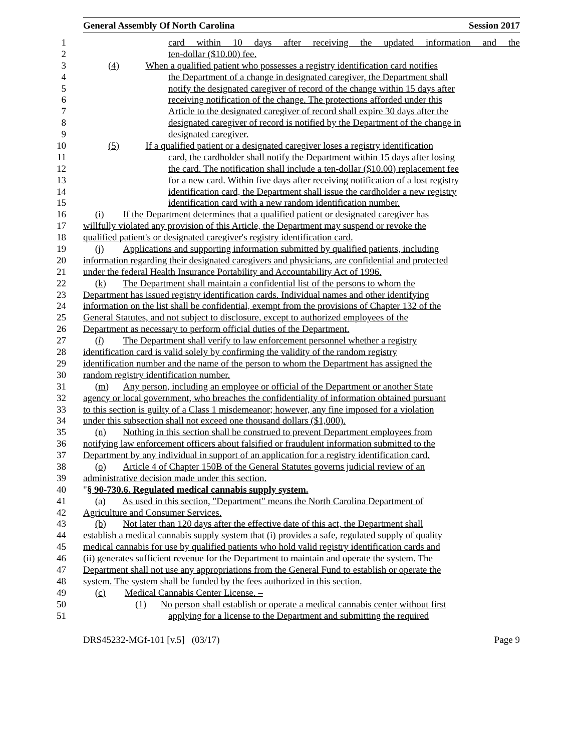General Assembly Of North Carolina Session 2017
1 card within 10 days after receiving the updated information and the
2 ten-dollar ($10.00) fee.
3 (4) When a qualified patient who possesses a registry identification card notifies
4 the Department of a change in designated caregiver, the Department shall
5 notify the designated caregiver of record of the change within 15 days after
6 receiving notification of the change. The protections afforded under this
7 Article to the designated caregiver of record shall expire 30 days after the
8 designated caregiver of record is notified by the Department of the change in
9 designated caregiver.
10 (5) If a qualified patient or a designated caregiver loses a registry identification
11 card, the cardholder shall notify the Department within 15 days after losing
12 the card. The notification shall include a ten-dollar ($10.00) replacement fee
13 for a new card. Within five days after receiving notification of a lost registry
14 identification card, the Department shall issue the cardholder a new registry
15 identification card with a new random identification number.
16 (i) If the Department determines that a qualified patient or designated caregiver has
17 willfully violated any provision of this Article, the Department may suspend or revoke the
18 qualified patient's or designated caregiver's registry identification card.
19 (j) Applications and supporting information submitted by qualified patients, including
20 information regarding their designated caregivers and physicians, are confidential and protected
21 under the federal Health Insurance Portability and Accountability Act of 1996.
22 (k) The Department shall maintain a confidential list of the persons to whom the
23 Department has issued registry identification cards. Individual names and other identifying
24 information on the list shall be confidential, exempt from the provisions of Chapter 132 of the
25 General Statutes, and not subject to disclosure, except to authorized employees of the
26 Department as necessary to perform official duties of the Department.
27 (l) The Department shall verify to law enforcement personnel whether a registry
28 identification card is valid solely by confirming the validity of the random registry
29 identification number and the name of the person to whom the Department has assigned the
30 random registry identification number.
31 (m) Any person, including an employee or official of the Department or another State
32 agency or local government, who breaches the confidentiality of information obtained pursuant
33 to this section is guilty of a Class 1 misdemeanor; however, any fine imposed for a violation
34 under this subsection shall not exceed one thousand dollars ($1,000).
35 (n) Nothing in this section shall be construed to prevent Department employees from
36 notifying law enforcement officers about falsified or fraudulent information submitted to the
37 Department by any individual in support of an application for a registry identification card.
38 (o) Article 4 of Chapter 150B of the General Statutes governs judicial review of an
39 administrative decision made under this section.
40 "§ 90-730.6. Regulated medical cannabis supply system.
41 (a) As used in this section, "Department" means the North Carolina Department of
42 Agriculture and Consumer Services.
43 (b) Not later than 120 days after the effective date of this act, the Department shall
44 establish a medical cannabis supply system that (i) provides a safe, regulated supply of quality
45 medical cannabis for use by qualified patients who hold valid registry identification cards and
46 (ii) generates sufficient revenue for the Department to maintain and operate the system. The
47 Department shall not use any appropriations from the General Fund to establish or operate the
48 system. The system shall be funded by the fees authorized in this section.
49 (c) Medical Cannabis Center License. –
50 (1) No person shall establish or operate a medical cannabis center without first
51 applying for a license to the Department and submitting the required
DRS45232-MGf-101 [v.5] (03/17) Page 9